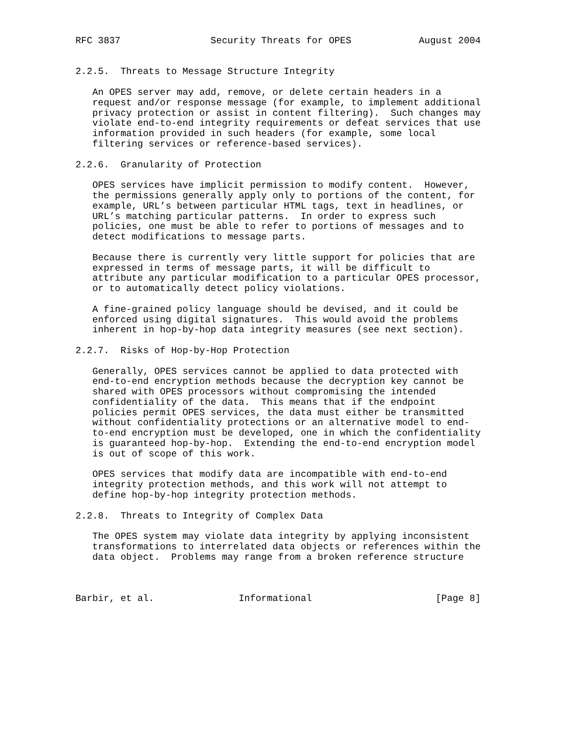RFC 3837                Security Threats for OPES            August 2004


2.2.5.  Threats to Message Structure Integrity

   An OPES server may add, remove, or delete certain headers in a
   request and/or response message (for example, to implement additional
   privacy protection or assist in content filtering).  Such changes may
   violate end-to-end integrity requirements or defeat services that use
   information provided in such headers (for example, some local
   filtering services or reference-based services).

2.2.6.  Granularity of Protection

   OPES services have implicit permission to modify content.  However,
   the permissions generally apply only to portions of the content, for
   example, URL’s between particular HTML tags, text in headlines, or
   URL’s matching particular patterns.  In order to express such
   policies, one must be able to refer to portions of messages and to
   detect modifications to message parts.

   Because there is currently very little support for policies that are
   expressed in terms of message parts, it will be difficult to
   attribute any particular modification to a particular OPES processor,
   or to automatically detect policy violations.

   A fine-grained policy language should be devised, and it could be
   enforced using digital signatures.  This would avoid the problems
   inherent in hop-by-hop data integrity measures (see next section).

2.2.7.  Risks of Hop-by-Hop Protection

   Generally, OPES services cannot be applied to data protected with
   end-to-end encryption methods because the decryption key cannot be
   shared with OPES processors without compromising the intended
   confidentiality of the data.  This means that if the endpoint
   policies permit OPES services, the data must either be transmitted
   without confidentiality protections or an alternative model to end-
   to-end encryption must be developed, one in which the confidentiality
   is guaranteed hop-by-hop.  Extending the end-to-end encryption model
   is out of scope of this work.

   OPES services that modify data are incompatible with end-to-end
   integrity protection methods, and this work will not attempt to
   define hop-by-hop integrity protection methods.

2.2.8.  Threats to Integrity of Complex Data

   The OPES system may violate data integrity by applying inconsistent
   transformations to interrelated data objects or references within the
   data object.  Problems may range from a broken reference structure



Barbir, et al.               Informational                      [Page 8]